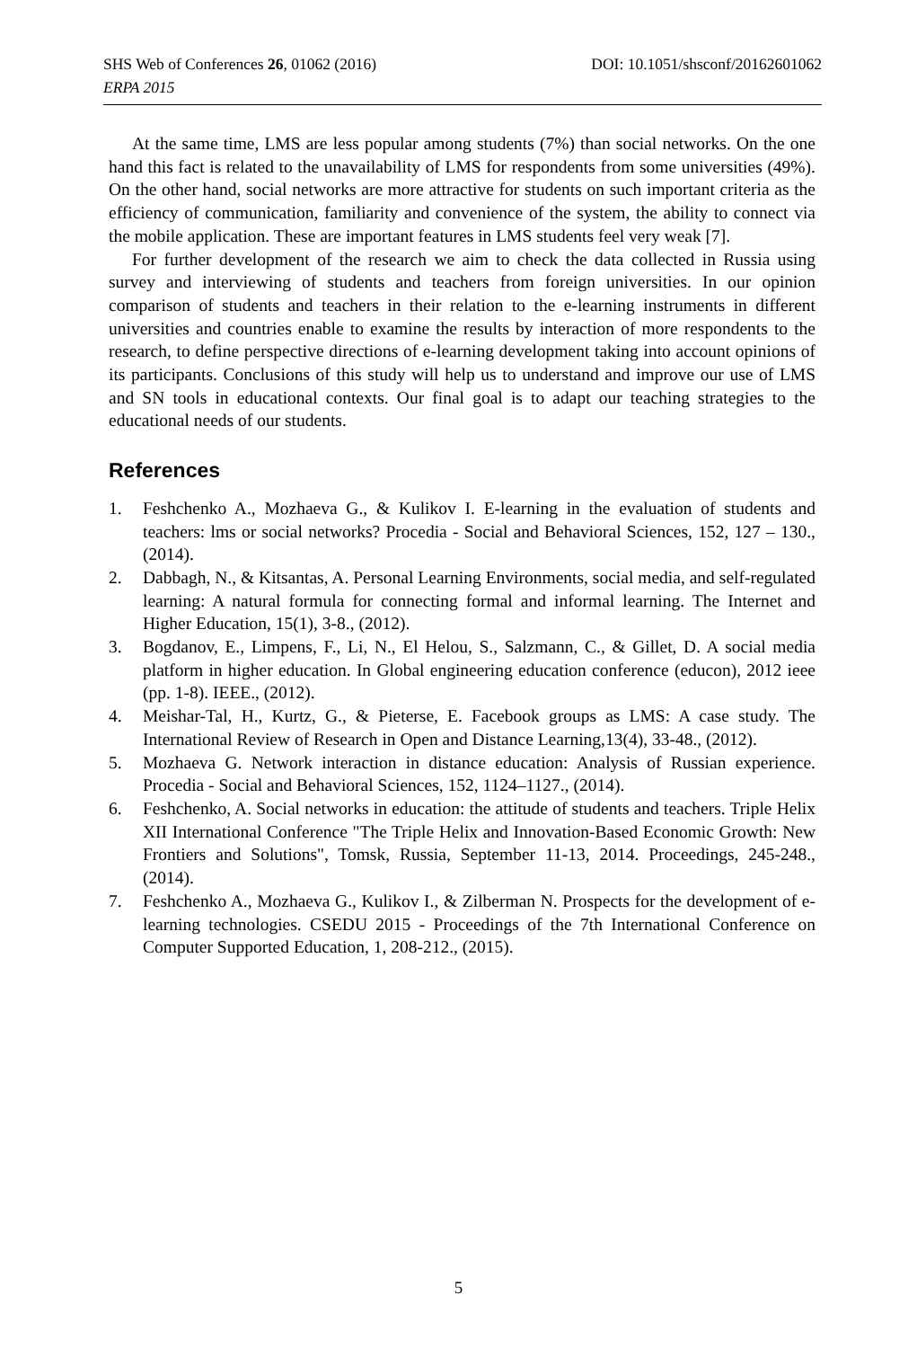SHS Web of Conferences 26, 01062 (2016) DOI: 10.1051/shsconf/20162601062
ERPA 2015
At the same time, LMS are less popular among students (7%) than social networks. On the one hand this fact is related to the unavailability of LMS for respondents from some universities (49%). On the other hand, social networks are more attractive for students on such important criteria as the efficiency of communication, familiarity and convenience of the system, the ability to connect via the mobile application. These are important features in LMS students feel very weak [7].
For further development of the research we aim to check the data collected in Russia using survey and interviewing of students and teachers from foreign universities. In our opinion comparison of students and teachers in their relation to the e-learning instruments in different universities and countries enable to examine the results by interaction of more respondents to the research, to define perspective directions of e-learning development taking into account opinions of its participants. Conclusions of this study will help us to understand and improve our use of LMS and SN tools in educational contexts. Our final goal is to adapt our teaching strategies to the educational needs of our students.
References
1. Feshchenko A., Mozhaeva G., & Kulikov I. E-learning in the evaluation of students and teachers: lms or social networks? Procedia - Social and Behavioral Sciences, 152, 127 – 130., (2014).
2. Dabbagh, N., & Kitsantas, A. Personal Learning Environments, social media, and self-regulated learning: A natural formula for connecting formal and informal learning. The Internet and Higher Education, 15(1), 3-8., (2012).
3. Bogdanov, E., Limpens, F., Li, N., El Helou, S., Salzmann, C., & Gillet, D. A social media platform in higher education. In Global engineering education conference (educon), 2012 ieee (pp. 1-8). IEEE., (2012).
4. Meishar-Tal, H., Kurtz, G., & Pieterse, E. Facebook groups as LMS: A case study. The International Review of Research in Open and Distance Learning,13(4), 33-48., (2012).
5. Mozhaeva G. Network interaction in distance education: Analysis of Russian experience. Procedia - Social and Behavioral Sciences, 152, 1124–1127., (2014).
6. Feshchenko, A. Social networks in education: the attitude of students and teachers. Triple Helix XII International Conference "The Triple Helix and Innovation-Based Economic Growth: New Frontiers and Solutions", Tomsk, Russia, September 11-13, 2014. Proceedings, 245-248., (2014).
7. Feshchenko A., Mozhaeva G., Kulikov I., & Zilberman N. Prospects for the development of e-learning technologies. CSEDU 2015 - Proceedings of the 7th International Conference on Computer Supported Education, 1, 208-212., (2015).
5